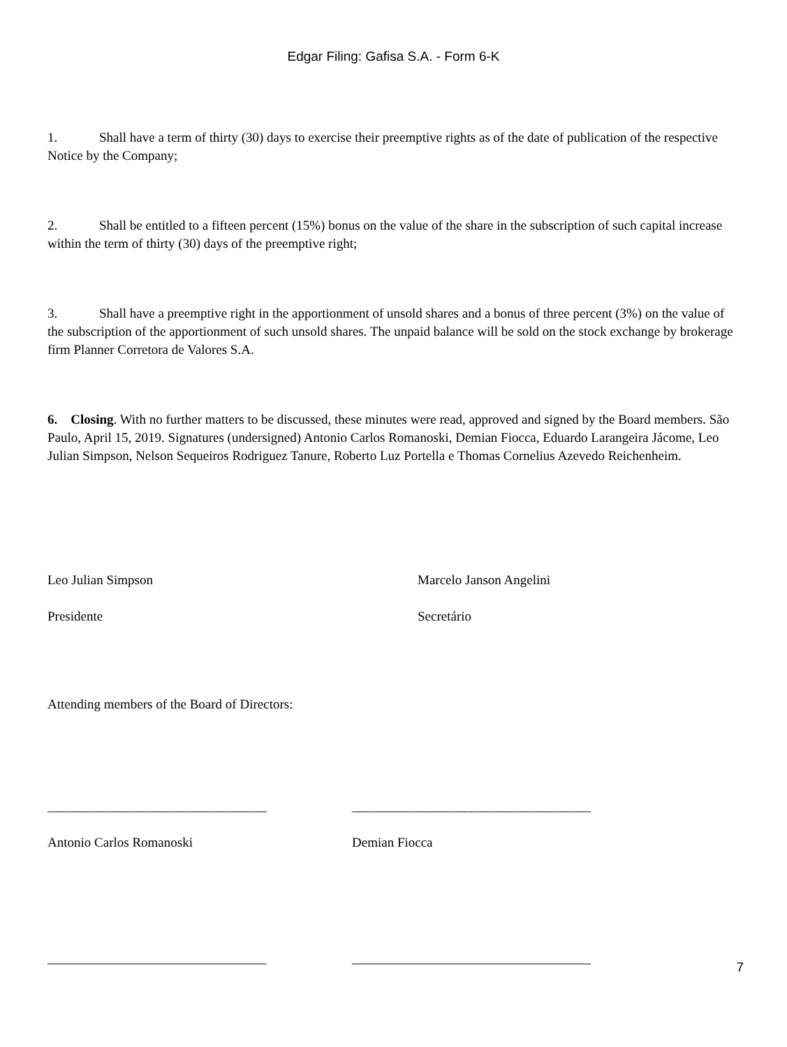Edgar Filing: Gafisa S.A. - Form 6-K
1. Shall have a term of thirty (30) days to exercise their preemptive rights as of the date of publication of the respective Notice by the Company;
2. Shall be entitled to a fifteen percent (15%) bonus on the value of the share in the subscription of such capital increase within the term of thirty (30) days of the preemptive right;
3. Shall have a preemptive right in the apportionment of unsold shares and a bonus of three percent (3%) on the value of the subscription of the apportionment of such unsold shares. The unpaid balance will be sold on the stock exchange by brokerage firm Planner Corretora de Valores S.A.
6. Closing. With no further matters to be discussed, these minutes were read, approved and signed by the Board members. São Paulo, April 15, 2019. Signatures (undersigned) Antonio Carlos Romanoski, Demian Fiocca, Eduardo Larangeira Jácome, Leo Julian Simpson, Nelson Sequeiros Rodriguez Tanure, Roberto Luz Portella e Thomas Cornelius Azevedo Reichenheim.
Leo Julian Simpson
Presidente
Marcelo Janson Angelini
Secretário
Attending members of the Board of Directors:
_________________________________
Antonio Carlos Romanoski
____________________________________
Demian Fiocca
_________________________________ ____________________________________
7